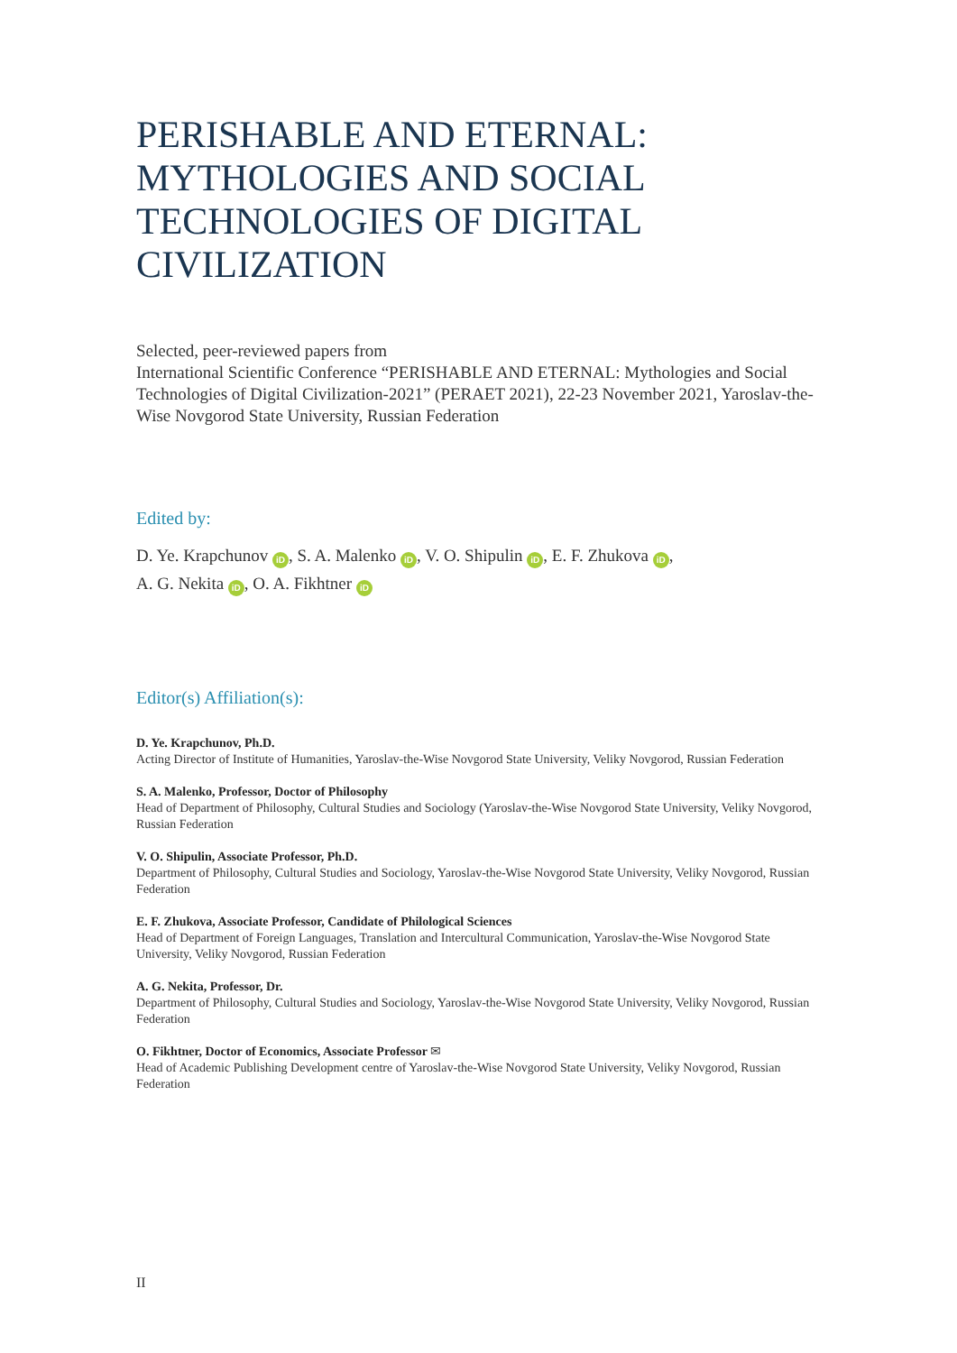PERISHABLE AND ETERNAL: MYTHOLOGIES AND SOCIAL TECHNOLOGIES OF DIGITAL CIVILIZATION
Selected, peer-reviewed papers from
International Scientific Conference “PERISHABLE AND ETERNAL: Mythologies and Social Technologies of Digital Civilization-2021” (PERAET 2021), 22-23 November 2021, Yaroslav-the-Wise Novgorod State University, Russian Federation
Edited by:
D. Ye. Krapchunov iD, S. A. Malenko iD, V. O. Shipulin iD, E. F. Zhukova iD,
A. G. Nekita iD, O. A. Fikhtner iD
Editor(s) Affiliation(s):
D. Ye. Krapchunov, Ph.D.
Acting Director of Institute of Humanities, Yaroslav-the-Wise Novgorod State University, Veliky Novgorod, Russian Federation
S. A. Malenko, Professor, Doctor of Philosophy
Head of Department of Philosophy, Cultural Studies and Sociology (Yaroslav-the-Wise Novgorod State University, Veliky Novgorod, Russian Federation
V. O. Shipulin, Associate Professor, Ph.D.
Department of Philosophy, Cultural Studies and Sociology, Yaroslav-the-Wise Novgorod State University, Veliky Novgorod, Russian Federation
E. F. Zhukova, Associate Professor, Candidate of Philological Sciences
Head of Department of Foreign Languages, Translation and Intercultural Communication, Yaroslav-the-Wise Novgorod State University, Veliky Novgorod, Russian Federation
A. G. Nekita, Professor, Dr.
Department of Philosophy, Cultural Studies and Sociology, Yaroslav-the-Wise Novgorod State University, Veliky Novgorod, Russian Federation
O. Fikhtner, Doctor of Economics, Associate Professor ✉
Head of Academic Publishing Development centre of Yaroslav-the-Wise Novgorod State University, Veliky Novgorod, Russian Federation
II